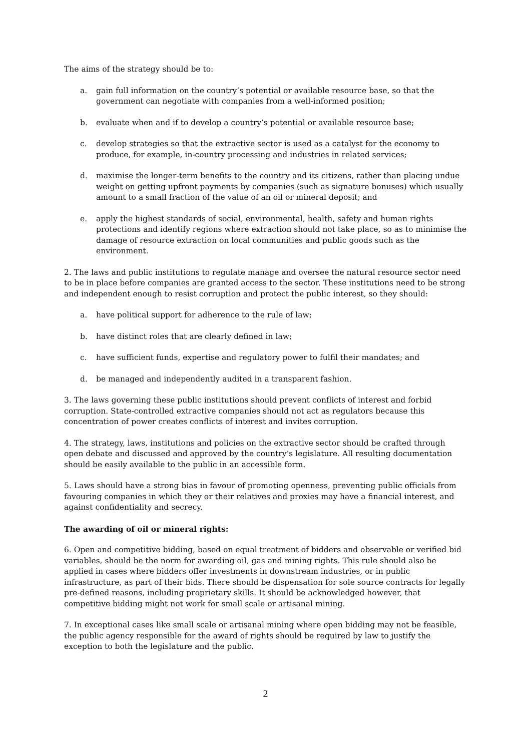The aims of the strategy should be to:
a. gain full information on the country’s potential or available resource base, so that the government can negotiate with companies from a well-informed position;
b. evaluate when and if to develop a country’s potential or available resource base;
c. develop strategies so that the extractive sector is used as a catalyst for the economy to produce, for example, in-country processing and industries in related services;
d. maximise the longer-term benefits to the country and its citizens, rather than placing undue weight on getting upfront payments by companies (such as signature bonuses) which usually amount to a small fraction of the value of an oil or mineral deposit; and
e. apply the highest standards of social, environmental, health, safety and human rights protections and identify regions where extraction should not take place, so as to minimise the damage of resource extraction on local communities and public goods such as the environment.
2. The laws and public institutions to regulate manage and oversee the natural resource sector need to be in place before companies are granted access to the sector. These institutions need to be strong and independent enough to resist corruption and protect the public interest, so they should:
a. have political support for adherence to the rule of law;
b. have distinct roles that are clearly defined in law;
c. have sufficient funds, expertise and regulatory power to fulfil their mandates; and
d. be managed and independently audited in a transparent fashion.
3. The laws governing these public institutions should prevent conflicts of interest and forbid corruption. State-controlled extractive companies should not act as regulators because this concentration of power creates conflicts of interest and invites corruption.
4. The strategy, laws, institutions and policies on the extractive sector should be crafted through open debate and discussed and approved by the country’s legislature. All resulting documentation should be easily available to the public in an accessible form.
5. Laws should have a strong bias in favour of promoting openness, preventing public officials from favouring companies in which they or their relatives and proxies may have a financial interest, and against confidentiality and secrecy.
The awarding of oil or mineral rights:
6. Open and competitive bidding, based on equal treatment of bidders and observable or verified bid variables, should be the norm for awarding oil, gas and mining rights. This rule should also be applied in cases where bidders offer investments in downstream industries, or in public infrastructure, as part of their bids. There should be dispensation for sole source contracts for legally pre-defined reasons, including proprietary skills. It should be acknowledged however, that competitive bidding might not work for small scale or artisanal mining.
7. In exceptional cases like small scale or artisanal mining where open bidding may not be feasible, the public agency responsible for the award of rights should be required by law to justify the exception to both the legislature and the public.
2